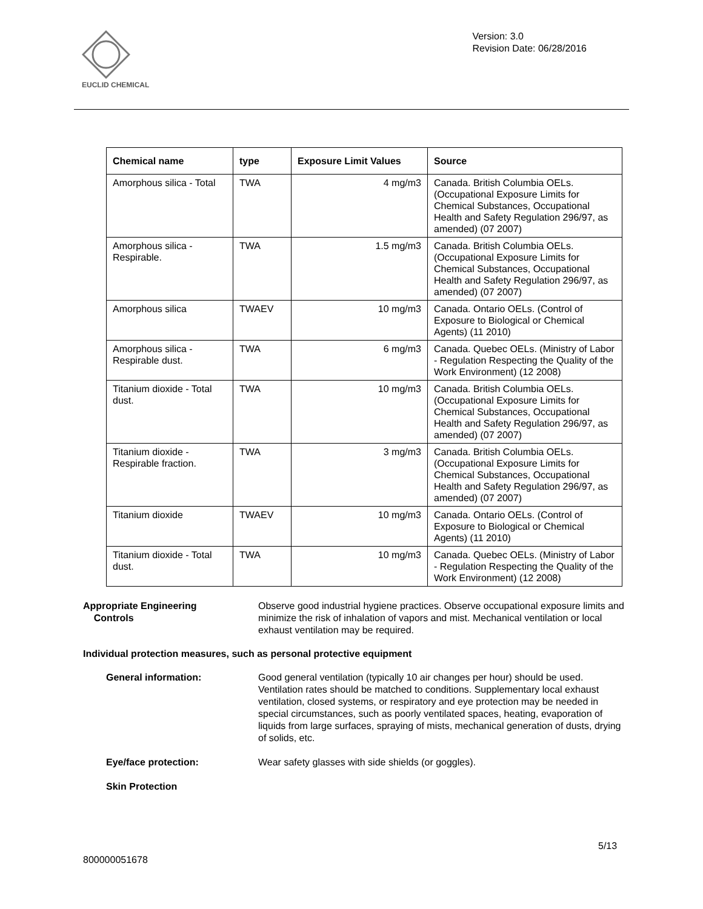EUCLID CHEMICAL
Version: 3.0
Revision Date: 06/28/2016
| Chemical name | type | Exposure Limit Values | Source |
| --- | --- | --- | --- |
| Amorphous silica - Total | TWA | 4 mg/m3 | Canada. British Columbia OELs. (Occupational Exposure Limits for Chemical Substances, Occupational Health and Safety Regulation 296/97, as amended) (07 2007) |
| Amorphous silica - Respirable. | TWA | 1.5 mg/m3 | Canada. British Columbia OELs. (Occupational Exposure Limits for Chemical Substances, Occupational Health and Safety Regulation 296/97, as amended) (07 2007) |
| Amorphous silica | TWAEV | 10 mg/m3 | Canada. Ontario OELs. (Control of Exposure to Biological or Chemical Agents) (11 2010) |
| Amorphous silica - Respirable dust. | TWA | 6 mg/m3 | Canada. Quebec OELs. (Ministry of Labor - Regulation Respecting the Quality of the Work Environment) (12 2008) |
| Titanium dioxide - Total dust. | TWA | 10 mg/m3 | Canada. British Columbia OELs. (Occupational Exposure Limits for Chemical Substances, Occupational Health and Safety Regulation 296/97, as amended) (07 2007) |
| Titanium dioxide - Respirable fraction. | TWA | 3 mg/m3 | Canada. British Columbia OELs. (Occupational Exposure Limits for Chemical Substances, Occupational Health and Safety Regulation 296/97, as amended) (07 2007) |
| Titanium dioxide | TWAEV | 10 mg/m3 | Canada. Ontario OELs. (Control of Exposure to Biological or Chemical Agents) (11 2010) |
| Titanium dioxide - Total dust. | TWA | 10 mg/m3 | Canada. Quebec OELs. (Ministry of Labor - Regulation Respecting the Quality of the Work Environment) (12 2008) |
Appropriate Engineering
Controls
Observe good industrial hygiene practices. Observe occupational exposure limits and minimize the risk of inhalation of vapors and mist. Mechanical ventilation or local exhaust ventilation may be required.
Individual protection measures, such as personal protective equipment
General information: Good general ventilation (typically 10 air changes per hour) should be used. Ventilation rates should be matched to conditions. Supplementary local exhaust ventilation, closed systems, or respiratory and eye protection may be needed in special circumstances, such as poorly ventilated spaces, heating, evaporation of liquids from large surfaces, spraying of mists, mechanical generation of dusts, drying of solids, etc.
Eye/face protection: Wear safety glasses with side shields (or goggles).
Skin Protection
5/13
800000051678